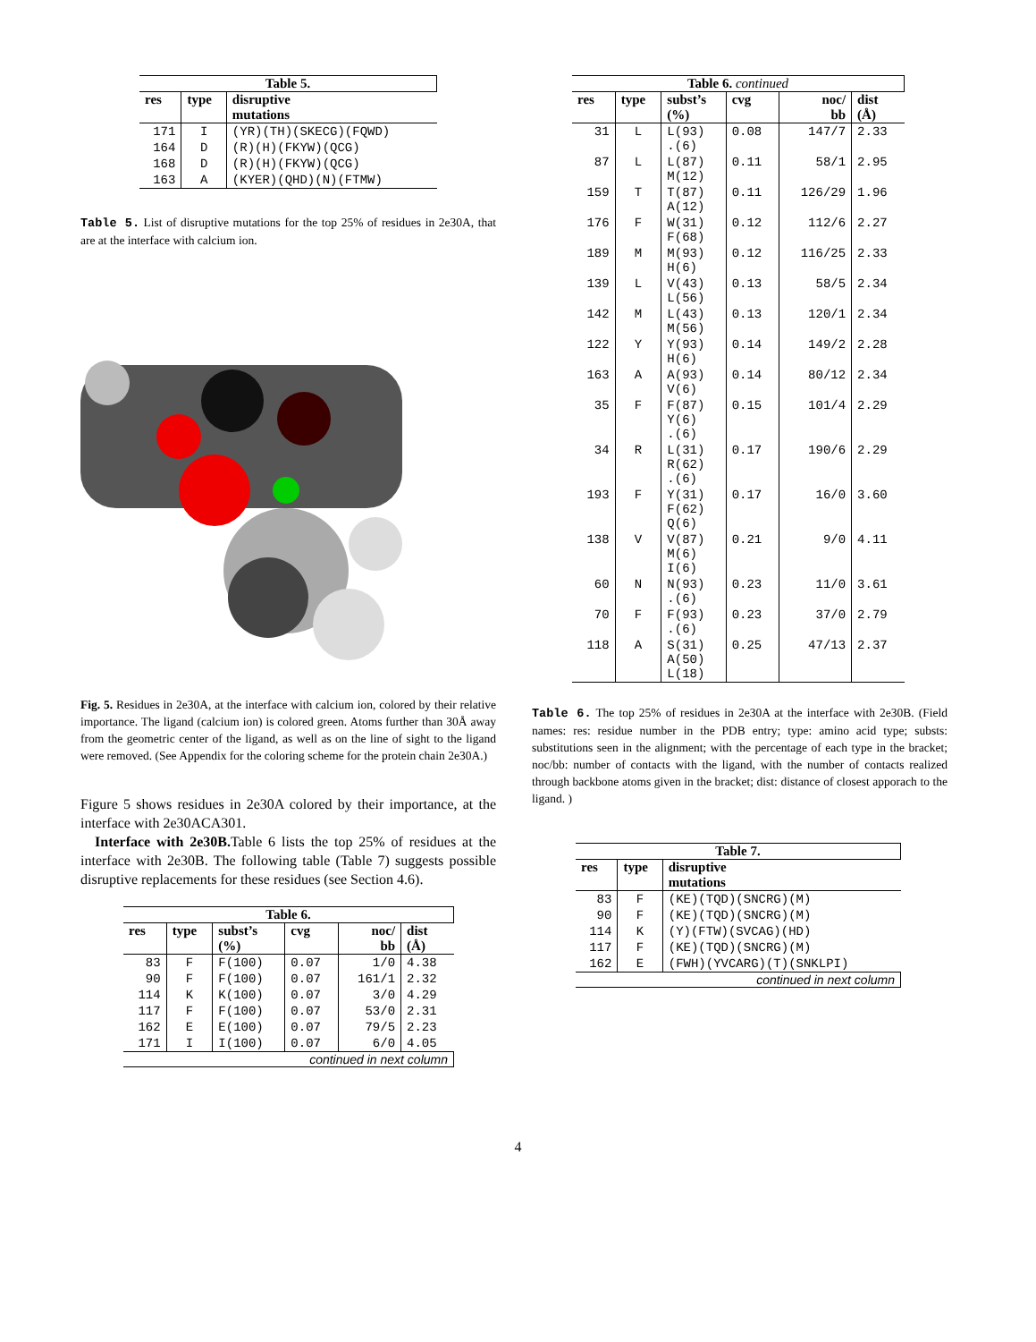| Table 5. | | |
| --- | --- | --- |
| res | type | disruptive mutations |
| 171 | I | (YR)(TH)(SKECG)(FQWD) |
| 164 | D | (R)(H)(FKYW)(QCG) |
| 168 | D | (R)(H)(FKYW)(QCG) |
| 163 | A | (KYER)(QHD)(N)(FTMW) |
Table 5. List of disruptive mutations for the top 25% of residues in 2e30A, that are at the interface with calcium ion.
Fig. 5. Residues in 2e30A, at the interface with calcium ion, colored by their relative importance. The ligand (calcium ion) is colored green. Atoms further than 30Å away from the geometric center of the ligand, as well as on the line of sight to the ligand were removed. (See Appendix for the coloring scheme for the protein chain 2e30A.)
Figure 5 shows residues in 2e30A colored by their importance, at the interface with 2e30ACA301.
Interface with 2e30B. Table 6 lists the top 25% of residues at the interface with 2e30B. The following table (Table 7) suggests possible disruptive replacements for these residues (see Section 4.6).
| Table 6. | | | | | |
| --- | --- | --- | --- | --- | --- |
| res | type | subst’s (%) | cvg | noc/ bb | dist (Å) |
| 83 | F | F(100) | 0.07 | 1/0 | 4.38 |
| 90 | F | F(100) | 0.07 | 161/1 | 2.32 |
| 114 | K | K(100) | 0.07 | 3/0 | 4.29 |
| 117 | F | F(100) | 0.07 | 53/0 | 2.31 |
| 162 | E | E(100) | 0.07 | 79/5 | 2.23 |
| 171 | I | I(100) | 0.07 | 6/0 | 4.05 |
| continued in next column | | | | | |
| Table 6. continued | | | | | |
| --- | --- | --- | --- | --- | --- |
| res | type | subst’s (%) | cvg | noc/ bb | dist (Å) |
| 31 | L | L(93) .(6) | 0.08 | 147/7 | 2.33 |
| 87 | L | L(87) M(12) | 0.11 | 58/1 | 2.95 |
| 159 | T | T(87) A(12) | 0.11 | 126/29 | 1.96 |
| 176 | F | W(31) F(68) | 0.12 | 112/6 | 2.27 |
| 189 | M | M(93) H(6) | 0.12 | 116/25 | 2.33 |
| 139 | L | V(43) L(56) | 0.13 | 58/5 | 2.34 |
| 142 | M | L(43) M(56) | 0.13 | 120/1 | 2.34 |
| 122 | Y | Y(93) H(6) | 0.14 | 149/2 | 2.28 |
| 163 | A | A(93) V(6) | 0.14 | 80/12 | 2.34 |
| 35 | F | F(87) Y(6) .(6) | 0.15 | 101/4 | 2.29 |
| 34 | R | L(31) R(62) .(6) | 0.17 | 190/6 | 2.29 |
| 193 | F | Y(31) F(62) Q(6) | 0.17 | 16/0 | 3.60 |
| 138 | V | V(87) M(6) I(6) | 0.21 | 9/0 | 4.11 |
| 60 | N | N(93) .(6) | 0.23 | 11/0 | 3.61 |
| 70 | F | F(93) .(6) | 0.23 | 37/0 | 2.79 |
| 118 | A | S(31) A(50) L(18) | 0.25 | 47/13 | 2.37 |
Table 6. The top 25% of residues in 2e30A at the interface with 2e30B. (Field names: res: residue number in the PDB entry; type: amino acid type; substs: substitutions seen in the alignment; with the percentage of each type in the bracket; noc/bb: number of contacts with the ligand, with the number of contacts realized through backbone atoms given in the bracket; dist: distance of closest apporach to the ligand. )
| Table 7. | | |
| --- | --- | --- |
| res | type | disruptive mutations |
| 83 | F | (KE)(TQD)(SNCRG)(M) |
| 90 | F | (KE)(TQD)(SNCRG)(M) |
| 114 | K | (Y)(FTW)(SVCAG)(HD) |
| 117 | F | (KE)(TQD)(SNCRG)(M) |
| 162 | E | (FWH)(YVCARG)(T)(SNKLPI) |
| continued in next column | | |
4